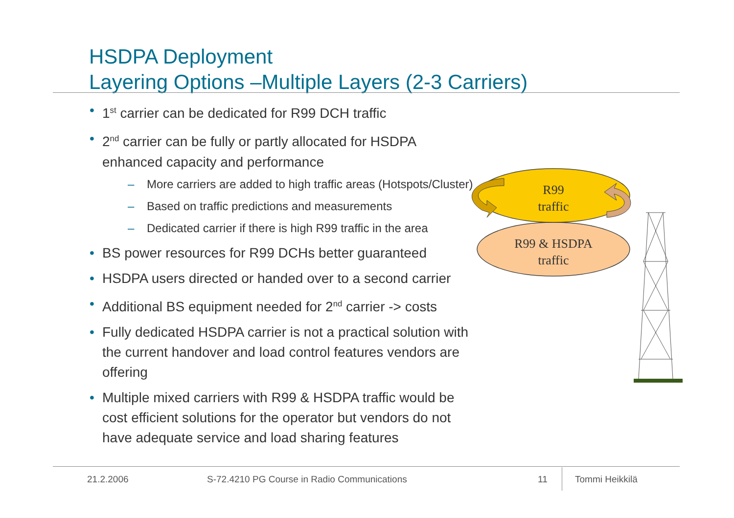HSDPA Deployment
Layering Options –Multiple Layers (2-3 Carriers)
• 1<sup>st</sup> carrier can be dedicated for R99 DCH traffic
• 2<sup>nd</sup> carrier can be fully or partly allocated for HSDPA enhanced capacity and performance
– More carriers are added to high traffic areas (Hotspots/Cluster)
– Based on traffic predictions and measurements
– Dedicated carrier if there is high R99 traffic in the area
• BS power resources for R99 DCHs better guaranteed
• HSDPA users directed or handed over to a second carrier
• Additional BS equipment needed for 2<sup>nd</sup> carrier -> costs
• Fully dedicated HSDPA carrier is not a practical solution with the current handover and load control features vendors are offering
• Multiple mixed carriers with R99 & HSDPA traffic would be cost efficient solutions for the operator but vendors do not have adequate service and load sharing features
R99
traffic
R99 & HSDPA
traffic
21.2.2006
S-72.4210 PG Course in Radio Communications
11 Tommi Heikkilä